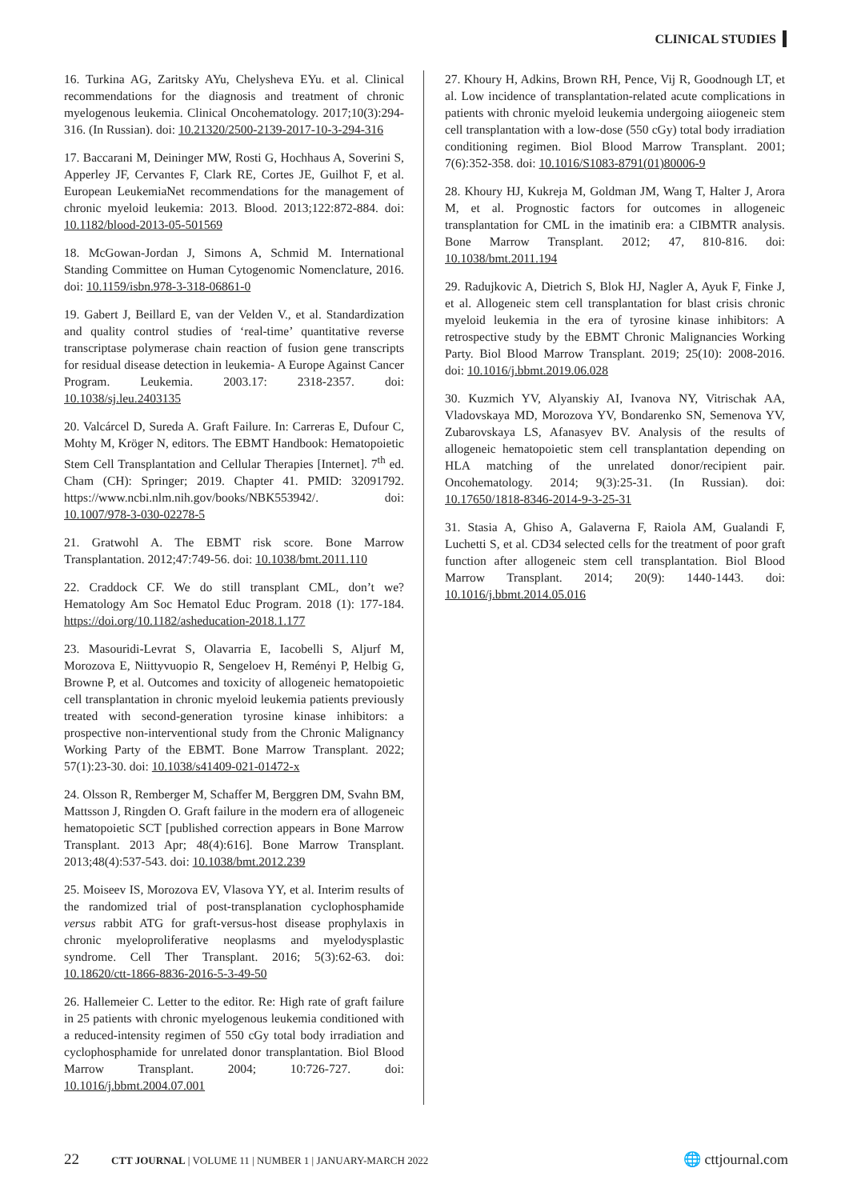CLINICAL STUDIES
16. Turkina AG, Zaritsky AYu, Chelysheva EYu. et al. Clinical recommendations for the diagnosis and treatment of chronic myelogenous leukemia. Clinical Oncohematology. 2017;10(3):294-316. (In Russian). doi: 10.21320/2500-2139-2017-10-3-294-316
17. Baccarani M, Deininger MW, Rosti G, Hochhaus A, Soverini S, Apperley JF, Cervantes F, Clark RE, Cortes JE, Guilhot F, et al. European LeukemiaNet recommendations for the management of chronic myeloid leukemia: 2013. Blood. 2013;122:872-884. doi: 10.1182/blood-2013-05-501569
18. McGowan-Jordan J, Simons A, Schmid M. International Standing Committee on Human Cytogenomic Nomenclature, 2016. doi: 10.1159/isbn.978-3-318-06861-0
19. Gabert J, Beillard E, van der Velden V., et al. Standardization and quality control studies of ‘real-time’ quantitative reverse transcriptase polymerase chain reaction of fusion gene transcripts for residual disease detection in leukemia- A Europe Against Cancer Program. Leukemia. 2003.17: 2318-2357. doi: 10.1038/sj.leu.2403135
20. Valcárcel D, Sureda A. Graft Failure. In: Carreras E, Dufour C, Mohty M, Kröger N, editors. The EBMT Handbook: Hematopoietic Stem Cell Transplantation and Cellular Therapies [Internet]. 7<sup>th</sup> ed. Cham (CH): Springer; 2019. Chapter 41. PMID: 32091792. https://www.ncbi.nlm.nih.gov/books/NBK553942/. doi: 10.1007/978-3-030-02278-5
21. Gratwohl A. The EBMT risk score. Bone Marrow Transplantation. 2012;47:749-56. doi: 10.1038/bmt.2011.110
22. Craddock CF. We do still transplant CML, don’t we? Hematology Am Soc Hematol Educ Program. 2018 (1): 177-184. https://doi.org/10.1182/asheducation-2018.1.177
23. Masouridi-Levrat S, Olavarria E, Iacobelli S, Aljurf M, Morozova E, Niittyvuopio R, Sengeloev H, Reményi P, Helbig G, Browne P, et al. Outcomes and toxicity of allogeneic hematopoietic cell transplantation in chronic myeloid leukemia patients previously treated with second-generation tyrosine kinase inhibitors: a prospective non-interventional study from the Chronic Malignancy Working Party of the EBMT. Bone Marrow Transplant. 2022; 57(1):23-30. doi: 10.1038/s41409-021-01472-x
24. Olsson R, Remberger M, Schaffer M, Berggren DM, Svahn BM, Mattsson J, Ringden O. Graft failure in the modern era of allogeneic hematopoietic SCT [published correction appears in Bone Marrow Transplant. 2013 Apr; 48(4):616]. Bone Marrow Transplant. 2013;48(4):537-543. doi: 10.1038/bmt.2012.239
25. Moiseev IS, Morozova EV, Vlasova YY, et al. Interim results of the randomized trial of post-transplanation cyclophosphamide versus rabbit ATG for graft-versus-host disease prophylaxis in chronic myeloproliferative neoplasms and myelodysplastic syndrome. Cell Ther Transplant. 2016; 5(3):62-63. doi: 10.18620/ctt-1866-8836-2016-5-3-49-50
26. Hallemeier C. Letter to the editor. Re: High rate of graft failure in 25 patients with chronic myelogenous leukemia conditioned with a reduced-intensity regimen of 550 cGy total body irradiation and cyclophosphamide for unrelated donor transplantation. Biol Blood Marrow Transplant. 2004; 10:726-727. doi: 10.1016/j.bbmt.2004.07.001
27. Khoury H, Adkins, Brown RH, Pence, Vij R, Goodnough LT, et al. Low incidence of transplantation-related acute complications in patients with chronic myeloid leukemia undergoing aiiogeneic stem cell transplantation with a low-dose (550 cGy) total body irradiation conditioning regimen. Biol Blood Marrow Transplant. 2001; 7(6):352-358. doi: 10.1016/S1083-8791(01)80006-9
28. Khoury HJ, Kukreja M, Goldman JM, Wang T, Halter J, Arora M, et al. Prognostic factors for outcomes in allogeneic transplantation for CML in the imatinib era: a CIBMTR analysis. Bone Marrow Transplant. 2012; 47, 810-816. doi: 10.1038/bmt.2011.194
29. Radujkovic A, Dietrich S, Blok HJ, Nagler A, Ayuk F, Finke J, et al. Allogeneic stem cell transplantation for blast crisis chronic myeloid leukemia in the era of tyrosine kinase inhibitors: A retrospective study by the EBMT Chronic Malignancies Working Party. Biol Blood Marrow Transplant. 2019; 25(10): 2008-2016. doi: 10.1016/j.bbmt.2019.06.028
30. Kuzmich YV, Alyanskiy AI, Ivanova NY, Vitrischak AA, Vladovskaya MD, Morozova YV, Bondarenko SN, Semenova YV, Zubarovskaya LS, Afanasyev BV. Analysis of the results of allogeneic hematopoietic stem cell transplantation depending on HLA matching of the unrelated donor/recipient pair. Oncohematology. 2014; 9(3):25-31. (In Russian). doi: 10.17650/1818-8346-2014-9-3-25-31
31. Stasia A, Ghiso A, Galaverna F, Raiola AM, Gualandi F, Luchetti S, et al. CD34 selected cells for the treatment of poor graft function after allogeneic stem cell transplantation. Biol Blood Marrow Transplant. 2014; 20(9): 1440-1443. doi: 10.1016/j.bbmt.2014.05.016
22 CTT JOURNAL | VOLUME 11 | NUMBER 1 | JANUARY-MARCH 2022 🌐 cttjournal.com